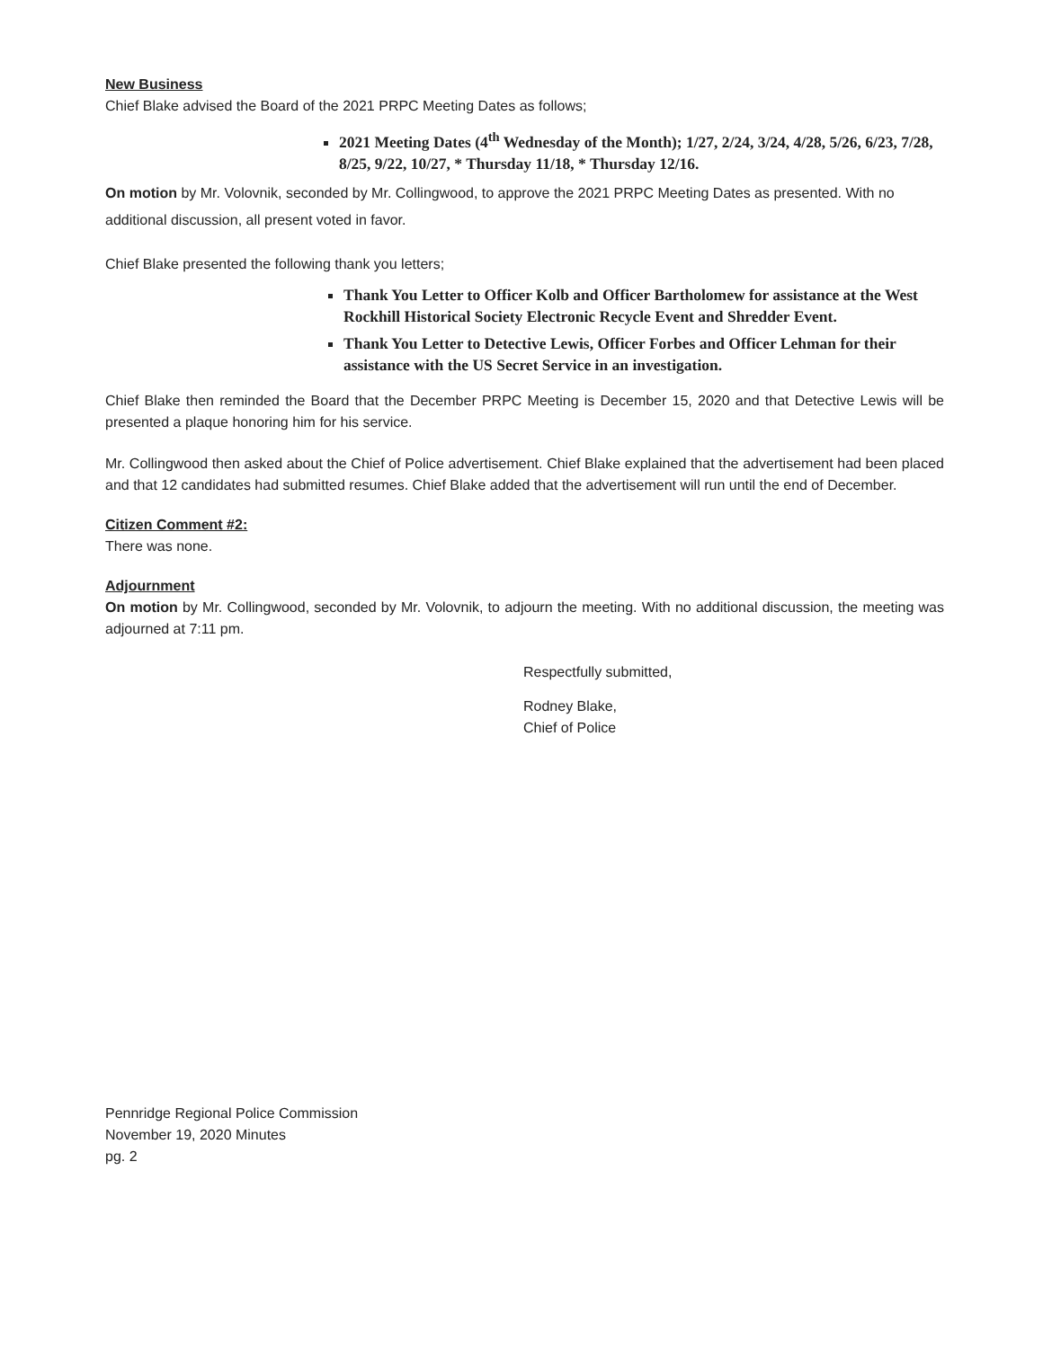New Business
Chief Blake advised the Board of the 2021 PRPC Meeting Dates as follows;
2021 Meeting Dates (4<sup>th</sup> Wednesday of the Month); 1/27, 2/24, 3/24, 4/28, 5/26, 6/23, 7/28, 8/25, 9/22, 10/27, * Thursday 11/18, * Thursday 12/16.
On motion by Mr. Volovnik, seconded by Mr. Collingwood, to approve the 2021 PRPC Meeting Dates as presented. With no additional discussion, all present voted in favor.
Chief Blake presented the following thank you letters;
Thank You Letter to Officer Kolb and Officer Bartholomew for assistance at the West Rockhill Historical Society Electronic Recycle Event and Shredder Event.
Thank You Letter to Detective Lewis, Officer Forbes and Officer Lehman for their assistance with the US Secret Service in an investigation.
Chief Blake then reminded the Board that the December PRPC Meeting is December 15, 2020 and that Detective Lewis will be presented a plaque honoring him for his service.
Mr. Collingwood then asked about the Chief of Police advertisement. Chief Blake explained that the advertisement had been placed and that 12 candidates had submitted resumes. Chief Blake added that the advertisement will run until the end of December.
Citizen Comment #2:
There was none.
Adjournment
On motion by Mr. Collingwood, seconded by Mr. Volovnik, to adjourn the meeting. With no additional discussion, the meeting was adjourned at 7:11 pm.
Respectfully submitted,
Rodney Blake,
Chief of Police
Pennridge Regional Police Commission
November 19, 2020 Minutes
pg. 2